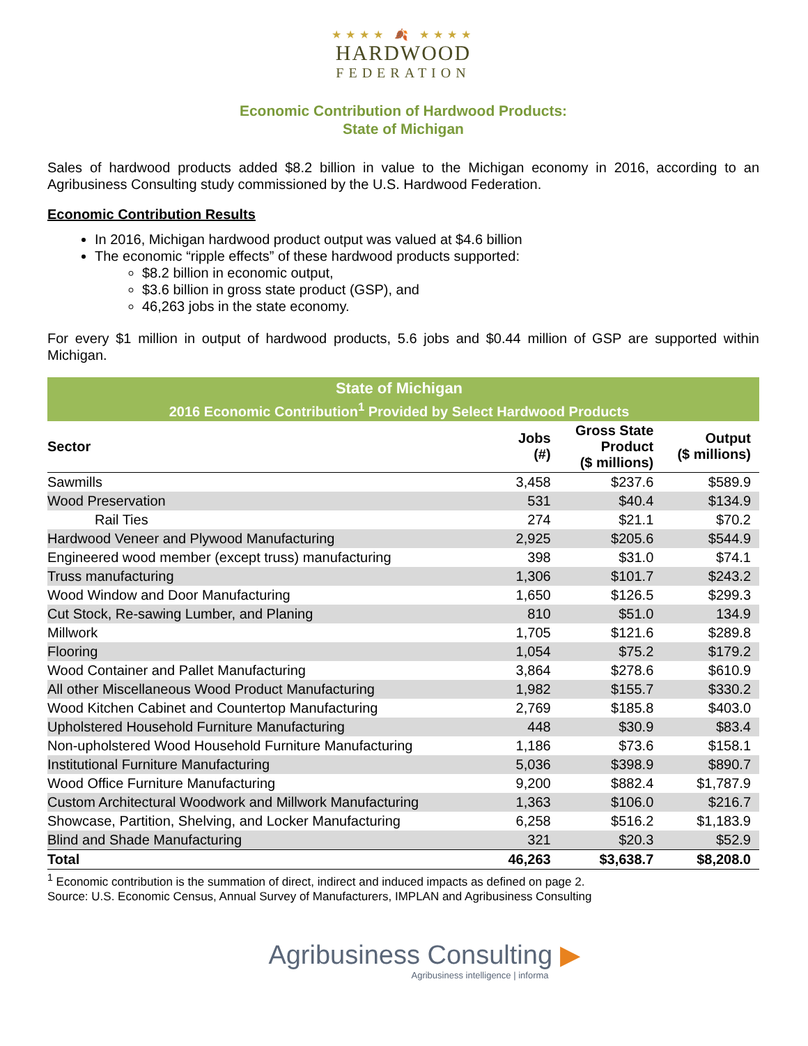★★★★ 🍂 ★★★★
HARDWOOD
FEDERATION
Economic Contribution of Hardwood Products:
State of Michigan
Sales of hardwood products added $8.2 billion in value to the Michigan economy in 2016, according to an Agribusiness Consulting study commissioned by the U.S. Hardwood Federation.
Economic Contribution Results
In 2016, Michigan hardwood product output was valued at $4.6 billion
The economic “ripple effects” of these hardwood products supported:
$8.2 billion in economic output,
$3.6 billion in gross state product (GSP), and
46,263 jobs in the state economy.
For every $1 million in output of hardwood products, 5.6 jobs and $0.44 million of GSP are supported within Michigan.
| State of Michigan | | | |
| 2016 Economic Contribution<sup>1</sup> Provided by Select Hardwood Products | | | |
| Sector | Jobs (#) | Gross State Product ($ millions) | Output ($ millions) |
| Sawmills | 3,458 | $237.6 | $589.9 |
| Wood Preservation | 531 | $40.4 | $134.9 |
| Rail Ties | 274 | $21.1 | $70.2 |
| Hardwood Veneer and Plywood Manufacturing | 2,925 | $205.6 | $544.9 |
| Engineered wood member (except truss) manufacturing | 398 | $31.0 | $74.1 |
| Truss manufacturing | 1,306 | $101.7 | $243.2 |
| Wood Window and Door Manufacturing | 1,650 | $126.5 | $299.3 |
| Cut Stock, Re-sawing Lumber, and Planing | 810 | $51.0 | 134.9 |
| Millwork | 1,705 | $121.6 | $289.8 |
| Flooring | 1,054 | $75.2 | $179.2 |
| Wood Container and Pallet Manufacturing | 3,864 | $278.6 | $610.9 |
| All other Miscellaneous Wood Product Manufacturing | 1,982 | $155.7 | $330.2 |
| Wood Kitchen Cabinet and Countertop Manufacturing | 2,769 | $185.8 | $403.0 |
| Upholstered Household Furniture Manufacturing | 448 | $30.9 | $83.4 |
| Non-upholstered Wood Household Furniture Manufacturing | 1,186 | $73.6 | $158.1 |
| Institutional Furniture Manufacturing | 5,036 | $398.9 | $890.7 |
| Wood Office Furniture Manufacturing | 9,200 | $882.4 | $1,787.9 |
| Custom Architectural Woodwork and Millwork Manufacturing | 1,363 | $106.0 | $216.7 |
| Showcase, Partition, Shelving, and Locker Manufacturing | 6,258 | $516.2 | $1,183.9 |
| Blind and Shade Manufacturing | 321 | $20.3 | $52.9 |
| Total | 46,263 | $3,638.7 | $8,208.0 |
<sup>1</sup> Economic contribution is the summation of direct, indirect and induced impacts as defined on page 2.
Source: U.S. Economic Census, Annual Survey of Manufacturers, IMPLAN and Agribusiness Consulting
Agribusiness Consulting ▶
Agribusiness intelligence | informa